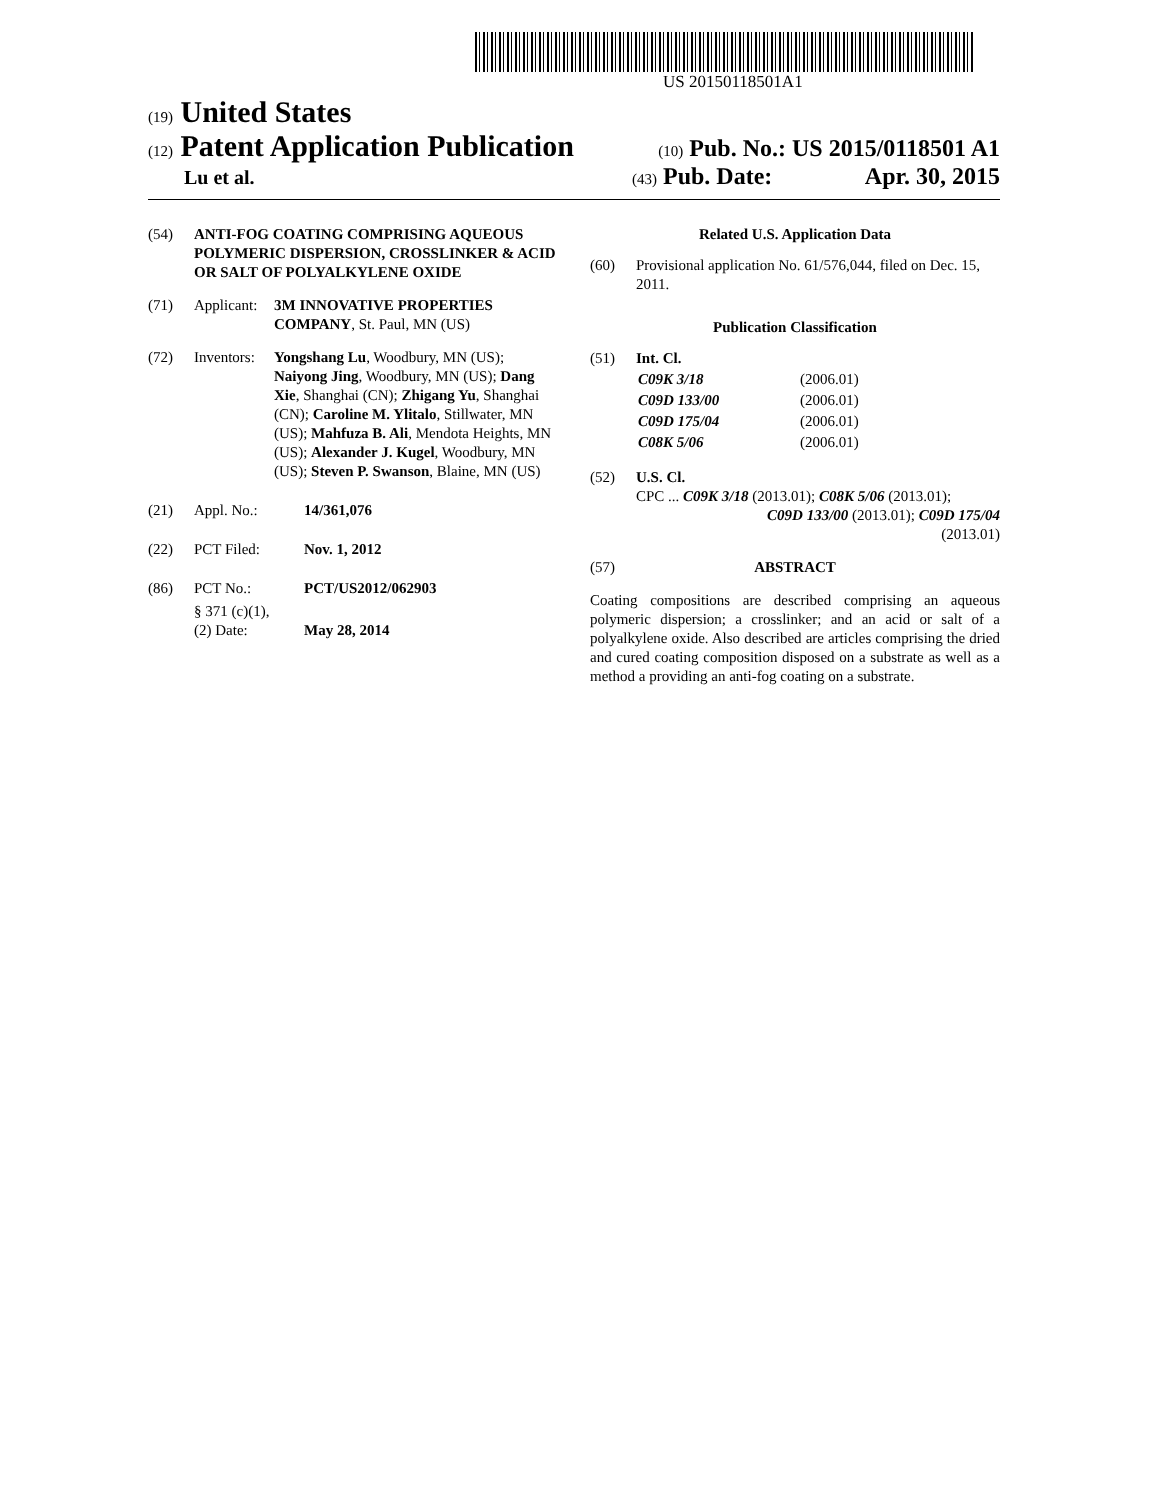US 20150118501A1
(19) United States
(12) Patent Application Publication
(10) Pub. No.: US 2015/0118501 A1
Lu et al.
(43) Pub. Date: Apr. 30, 2015
(54) ANTI-FOG COATING COMPRISING AQUEOUS POLYMERIC DISPERSION, CROSSLINKER & ACID OR SALT OF POLYALKYLENE OXIDE
(71) Applicant:
3M INNOVATIVE PROPERTIES COMPANY, St. Paul, MN (US)
(72) Inventors:
Yongshang Lu, Woodbury, MN (US); Naiyong Jing, Woodbury, MN (US); Dang Xie, Shanghai (CN); Zhigang Yu, Shanghai (CN); Caroline M. Ylitalo, Stillwater, MN (US); Mahfuza B. Ali, Mendota Heights, MN (US); Alexander J. Kugel, Woodbury, MN (US); Steven P. Swanson, Blaine, MN (US)
(21) Appl. No.: 14/361,076
(22) PCT Filed: Nov. 1, 2012
(86) PCT No.: PCT/US2012/062903
§ 371 (c)(1),
(2) Date:
May 28, 2014
Related U.S. Application Data
(60) Provisional application No. 61/576,044, filed on Dec. 15, 2011.
Publication Classification
(51) Int. Cl.
| C09K 3/18 | (2006.01) |
| C09D 133/00 | (2006.01) |
| C09D 175/04 | (2006.01) |
| C08K 5/06 | (2006.01) |
(52) U.S. Cl.
CPC ... C09K 3/18 (2013.01); C08K 5/06 (2013.01);
C09D 133/00 (2013.01); C09D 175/04
(2013.01)
(57) ABSTRACT
Coating compositions are described comprising an aqueous polymeric dispersion; a crosslinker; and an acid or salt of a polyalkylene oxide. Also described are articles comprising the dried and cured coating composition disposed on a substrate as well as a method a providing an anti-fog coating on a substrate.